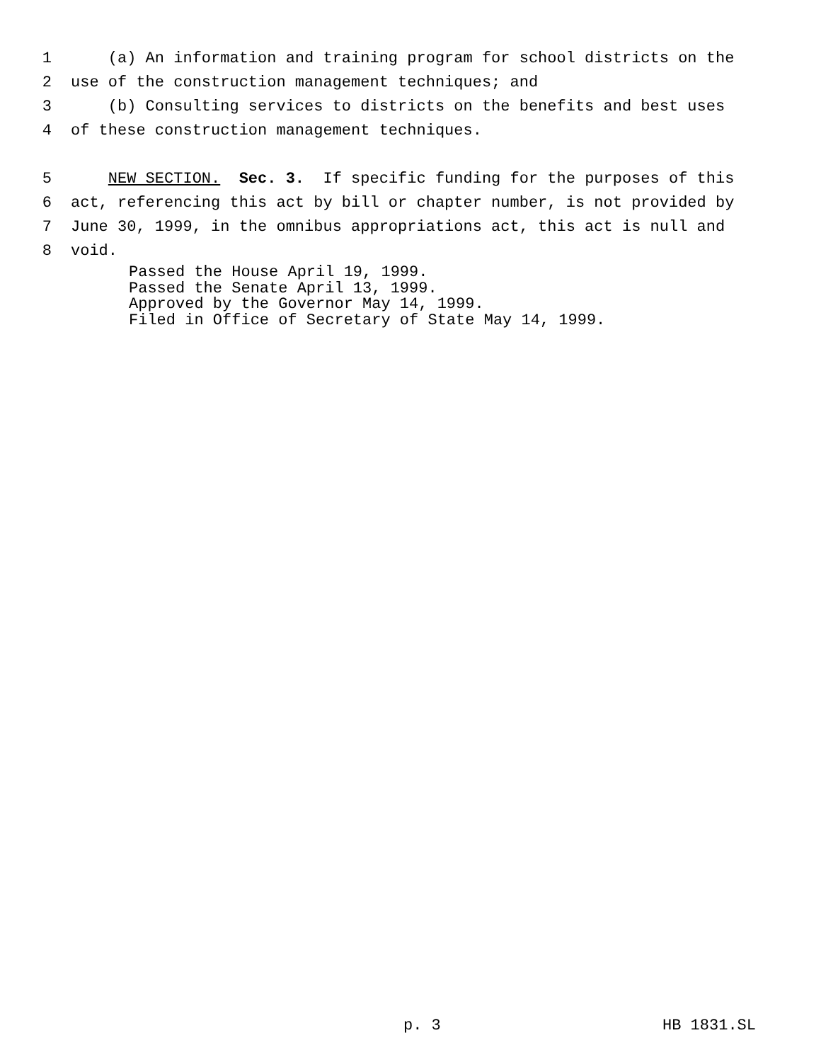1 (a) An information and training program for school districts on the
2 use of the construction management techniques; and
3 (b) Consulting services to districts on the benefits and best uses
4 of these construction management techniques.
5 NEW SECTION. Sec. 3. If specific funding for the purposes of this
6 act, referencing this act by bill or chapter number, is not provided by
7 June 30, 1999, in the omnibus appropriations act, this act is null and
8 void.
Passed the House April 19, 1999.
Passed the Senate April 13, 1999.
Approved by the Governor May 14, 1999.
Filed in Office of Secretary of State May 14, 1999.
p. 3 HB 1831.SL